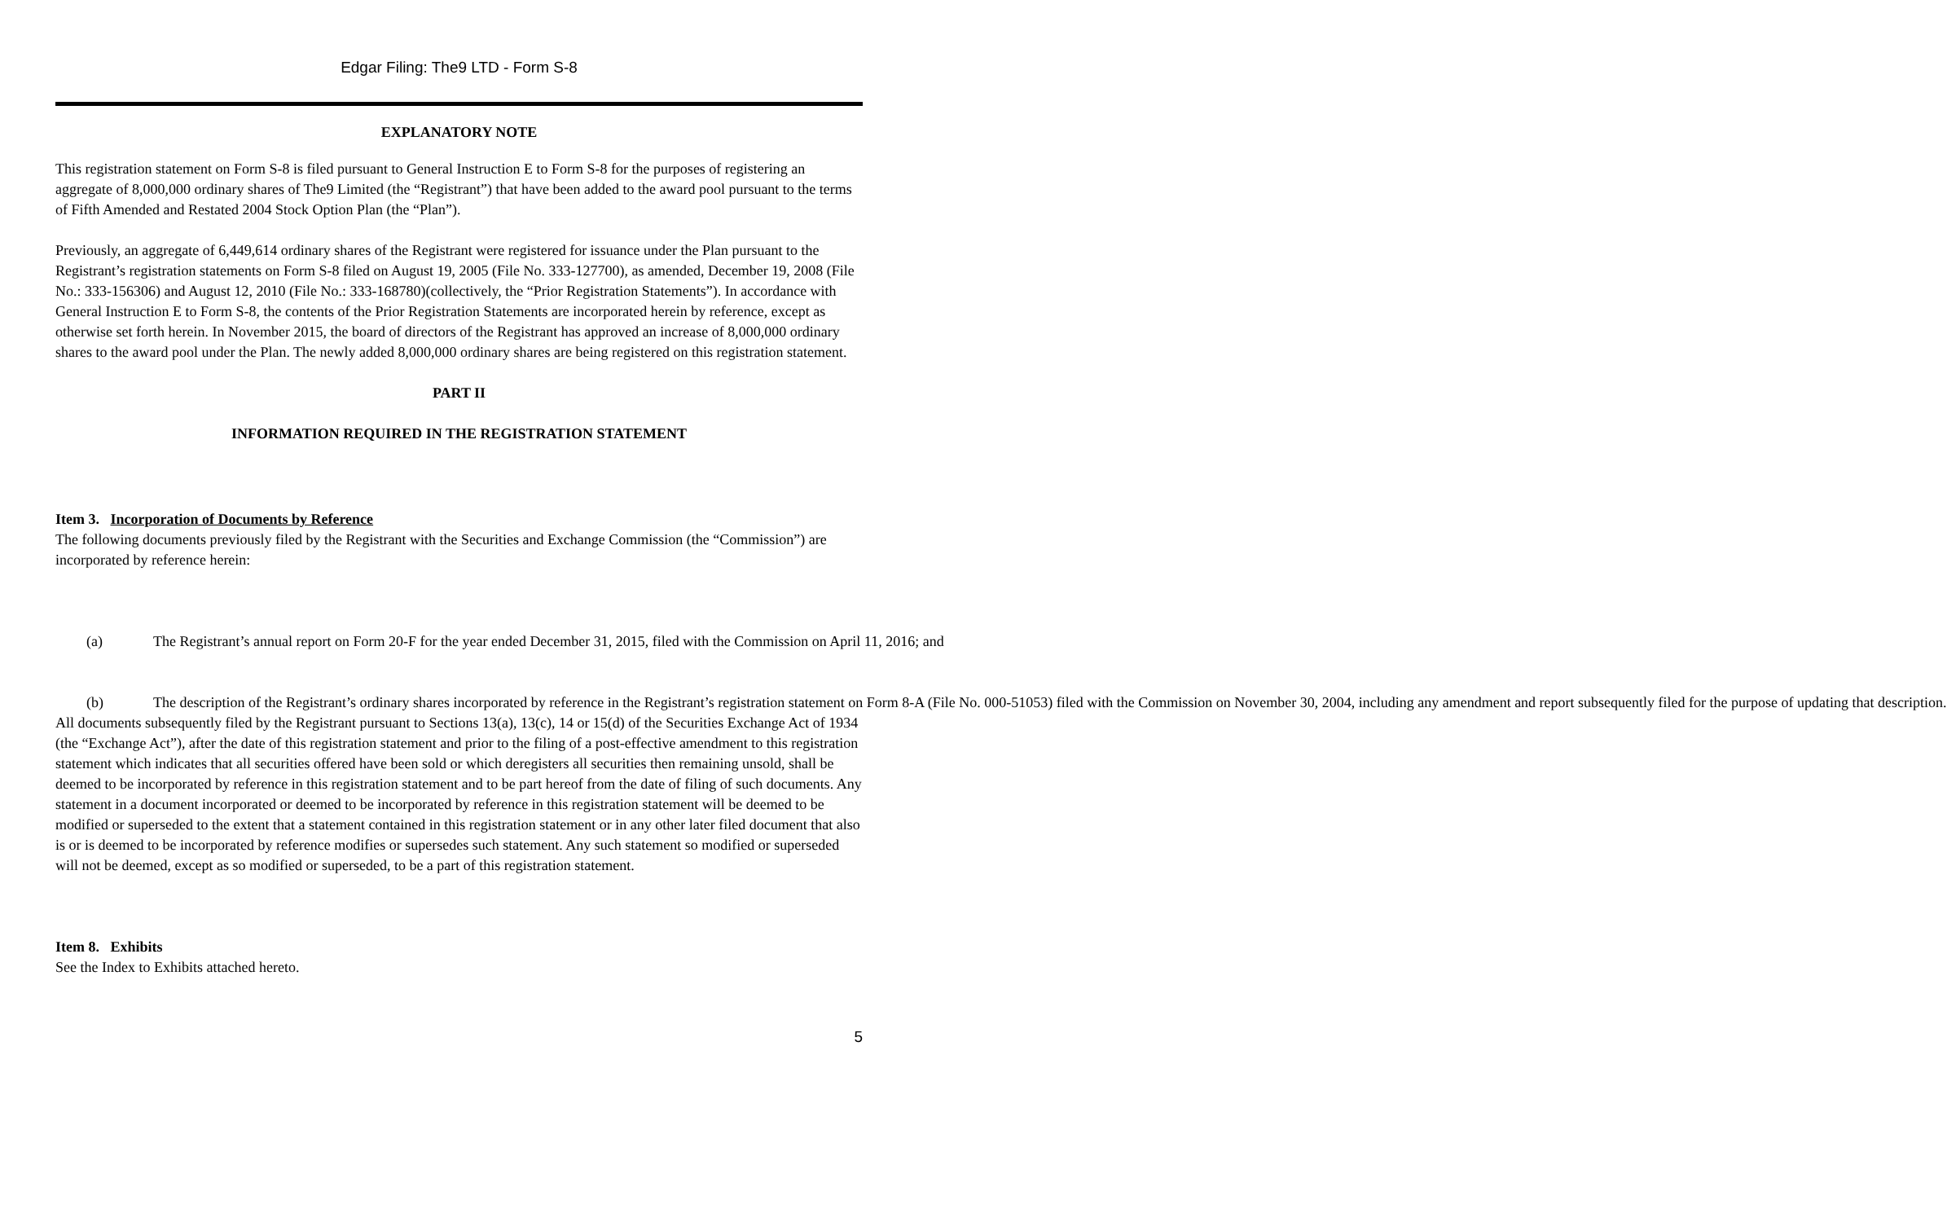Edgar Filing: The9 LTD - Form S-8
EXPLANATORY NOTE
This registration statement on Form S-8 is filed pursuant to General Instruction E to Form S-8 for the purposes of registering an aggregate of 8,000,000 ordinary shares of The9 Limited (the “Registrant”) that have been added to the award pool pursuant to the terms of Fifth Amended and Restated 2004 Stock Option Plan (the “Plan”).
Previously, an aggregate of 6,449,614 ordinary shares of the Registrant were registered for issuance under the Plan pursuant to the Registrant’s registration statements on Form S-8 filed on August 19, 2005 (File No. 333-127700), as amended, December 19, 2008 (File No.: 333-156306) and August 12, 2010 (File No.: 333-168780)(collectively, the “Prior Registration Statements”). In accordance with General Instruction E to Form S-8, the contents of the Prior Registration Statements are incorporated herein by reference, except as otherwise set forth herein. In November 2015, the board of directors of the Registrant has approved an increase of 8,000,000 ordinary shares to the award pool under the Plan. The newly added 8,000,000 ordinary shares are being registered on this registration statement.
PART II
INFORMATION REQUIRED IN THE REGISTRATION STATEMENT
Item 3. Incorporation of Documents by Reference
The following documents previously filed by the Registrant with the Securities and Exchange Commission (the “Commission”) are incorporated by reference herein:
(a) The Registrant’s annual report on Form 20-F for the year ended December 31, 2015, filed with the Commission on April 11, 2016; and
(b) The description of the Registrant’s ordinary shares incorporated by reference in the Registrant’s registration statement on Form 8-A (File No. 000-51053) filed with the Commission on November 30, 2004, including any amendment and report subsequently filed for the purpose of updating that description.
All documents subsequently filed by the Registrant pursuant to Sections 13(a), 13(c), 14 or 15(d) of the Securities Exchange Act of 1934 (the “Exchange Act”), after the date of this registration statement and prior to the filing of a post-effective amendment to this registration statement which indicates that all securities offered have been sold or which deregisters all securities then remaining unsold, shall be deemed to be incorporated by reference in this registration statement and to be part hereof from the date of filing of such documents. Any statement in a document incorporated or deemed to be incorporated by reference in this registration statement will be deemed to be modified or superseded to the extent that a statement contained in this registration statement or in any other later filed document that also is or is deemed to be incorporated by reference modifies or supersedes such statement. Any such statement so modified or superseded will not be deemed, except as so modified or superseded, to be a part of this registration statement.
Item 8. Exhibits
See the Index to Exhibits attached hereto.
5